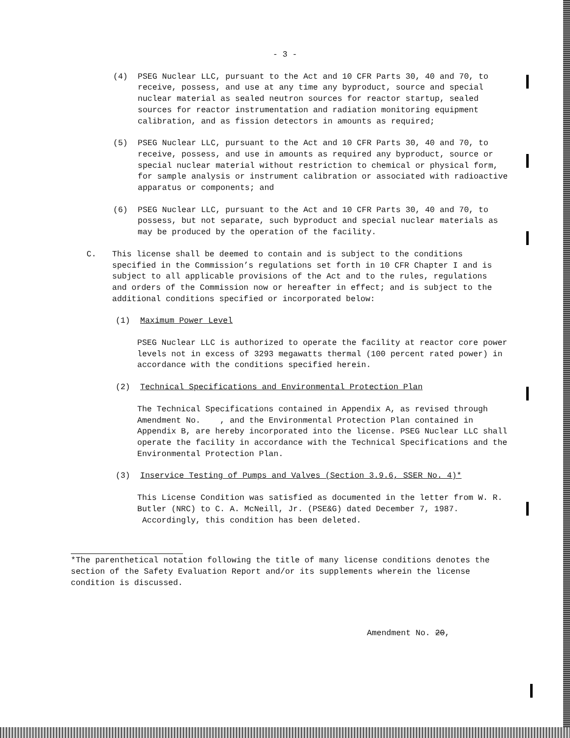- 3 -
(4) PSEG Nuclear LLC, pursuant to the Act and 10 CFR Parts 30, 40 and 70, to receive, possess, and use at any time any byproduct, source and special nuclear material as sealed neutron sources for reactor startup, sealed sources for reactor instrumentation and radiation monitoring equipment calibration, and as fission detectors in amounts as required;
(5) PSEG Nuclear LLC, pursuant to the Act and 10 CFR Parts 30, 40 and 70, to receive, possess, and use in amounts as required any byproduct, source or special nuclear material without restriction to chemical or physical form, for sample analysis or instrument calibration or associated with radioactive apparatus or components; and
(6) PSEG Nuclear LLC, pursuant to the Act and 10 CFR Parts 30, 40 and 70, to possess, but not separate, such byproduct and special nuclear materials as may be produced by the operation of the facility.
C. This license shall be deemed to contain and is subject to the conditions specified in the Commission’s regulations set forth in 10 CFR Chapter I and is subject to all applicable provisions of the Act and to the rules, regulations and orders of the Commission now or hereafter in effect; and is subject to the additional conditions specified or incorporated below:
(1) Maximum Power Level
PSEG Nuclear LLC is authorized to operate the facility at reactor core power levels not in excess of 3293 megawatts thermal (100 percent rated power) in accordance with the conditions specified herein.
(2) Technical Specifications and Environmental Protection Plan
The Technical Specifications contained in Appendix A, as revised through Amendment No. , and the Environmental Protection Plan contained in Appendix B, are hereby incorporated into the license. PSEG Nuclear LLC shall operate the facility in accordance with the Technical Specifications and the Environmental Protection Plan.
(3) Inservice Testing of Pumps and Valves (Section 3.9.6, SSER No. 4)*
This License Condition was satisfied as documented in the letter from W. R. Butler (NRC) to C. A. McNeill, Jr. (PSE&G) dated December 7, 1987. Accordingly, this condition has been deleted.
*The parenthetical notation following the title of many license conditions denotes the section of the Safety Evaluation Report and/or its supplements wherein the license condition is discussed.
Amendment No. 20,